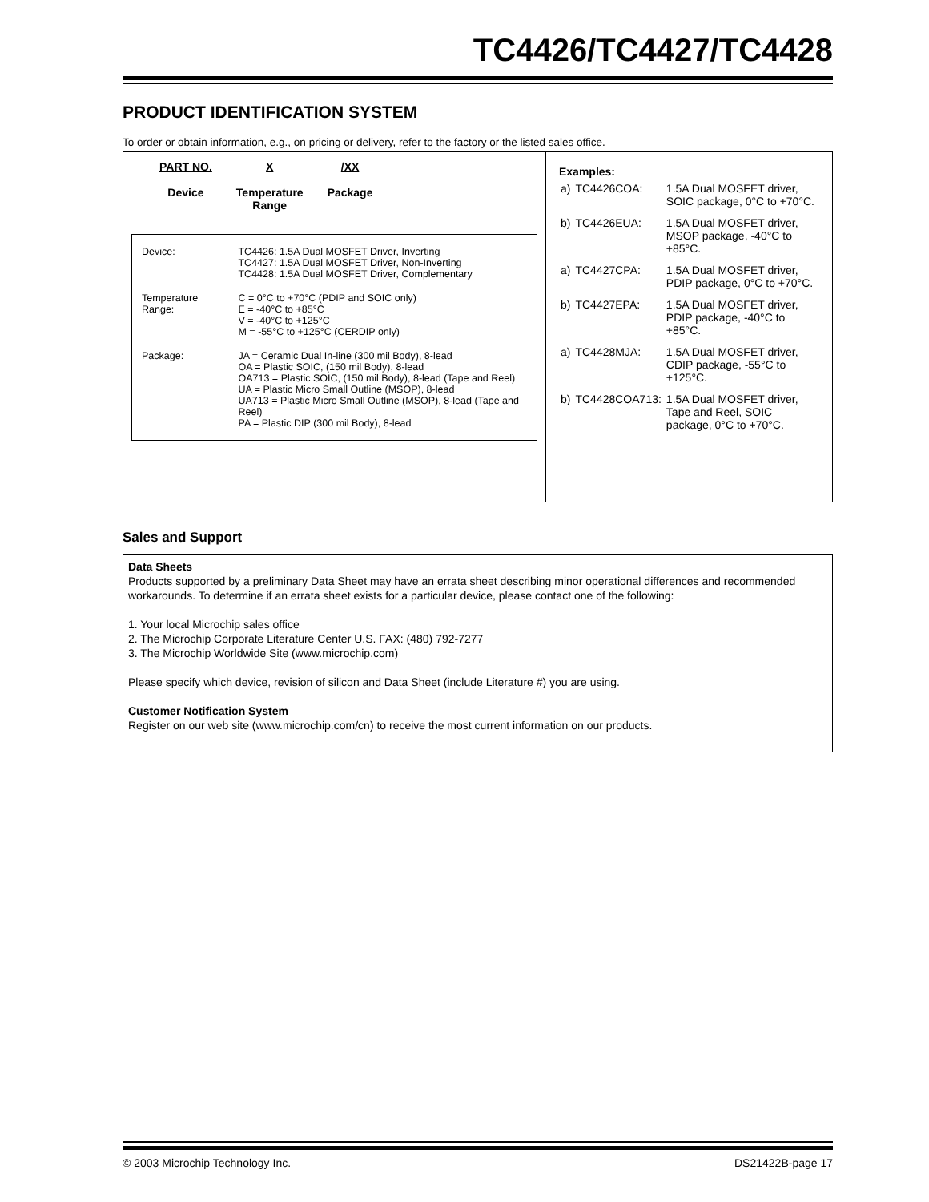TC4426/TC4427/TC4428
PRODUCT IDENTIFICATION SYSTEM
To order or obtain information, e.g., on pricing or delivery, refer to the factory or the listed sales office.
PART NO.
Device
X
Temperature
Range
/XX
Package
| Device: | TC4426: 1.5A Dual MOSFET Driver, Inverting TC4427: 1.5A Dual MOSFET Driver, Non-Inverting TC4428: 1.5A Dual MOSFET Driver, Complementary |
| Temperature Range: | C = 0°C to +70°C (PDIP and SOIC only) E = -40°C to +85°C V = -40°C to +125°C M = -55°C to +125°C (CERDIP only) |
| Package: | JA = Ceramic Dual In-line (300 mil Body), 8-lead OA = Plastic SOIC, (150 mil Body), 8-lead OA713 = Plastic SOIC, (150 mil Body), 8-lead (Tape and Reel) UA = Plastic Micro Small Outline (MSOP), 8-lead UA713 = Plastic Micro Small Outline (MSOP), 8-lead (Tape and Reel) PA = Plastic DIP (300 mil Body), 8-lead |
Examples:
| a) | TC4426COA: | 1.5A Dual MOSFET driver, SOIC package, 0°C to +70°C. |
| b) | TC4426EUA: | 1.5A Dual MOSFET driver, MSOP package, -40°C to +85°C. |
| a) | TC4427CPA: | 1.5A Dual MOSFET driver, PDIP package, 0°C to +70°C. |
| b) | TC4427EPA: | 1.5A Dual MOSFET driver, PDIP package, -40°C to +85°C. |
| a) | TC4428MJA: | 1.5A Dual MOSFET driver, CDIP package, -55°C to +125°C. |
| b) | TC4428COA713: | 1.5A Dual MOSFET driver, Tape and Reel, SOIC package, 0°C to +70°C. |
Sales and Support
Data Sheets
Products supported by a preliminary Data Sheet may have an errata sheet describing minor operational differences and recommended workarounds. To determine if an errata sheet exists for a particular device, please contact one of the following:
1. Your local Microchip sales office
2. The Microchip Corporate Literature Center U.S. FAX: (480) 792-7277
3. The Microchip Worldwide Site (www.microchip.com)
Please specify which device, revision of silicon and Data Sheet (include Literature #) you are using.
Customer Notification System
Register on our web site (www.microchip.com/cn) to receive the most current information on our products.
© 2003 Microchip Technology Inc. DS21422B-page 17